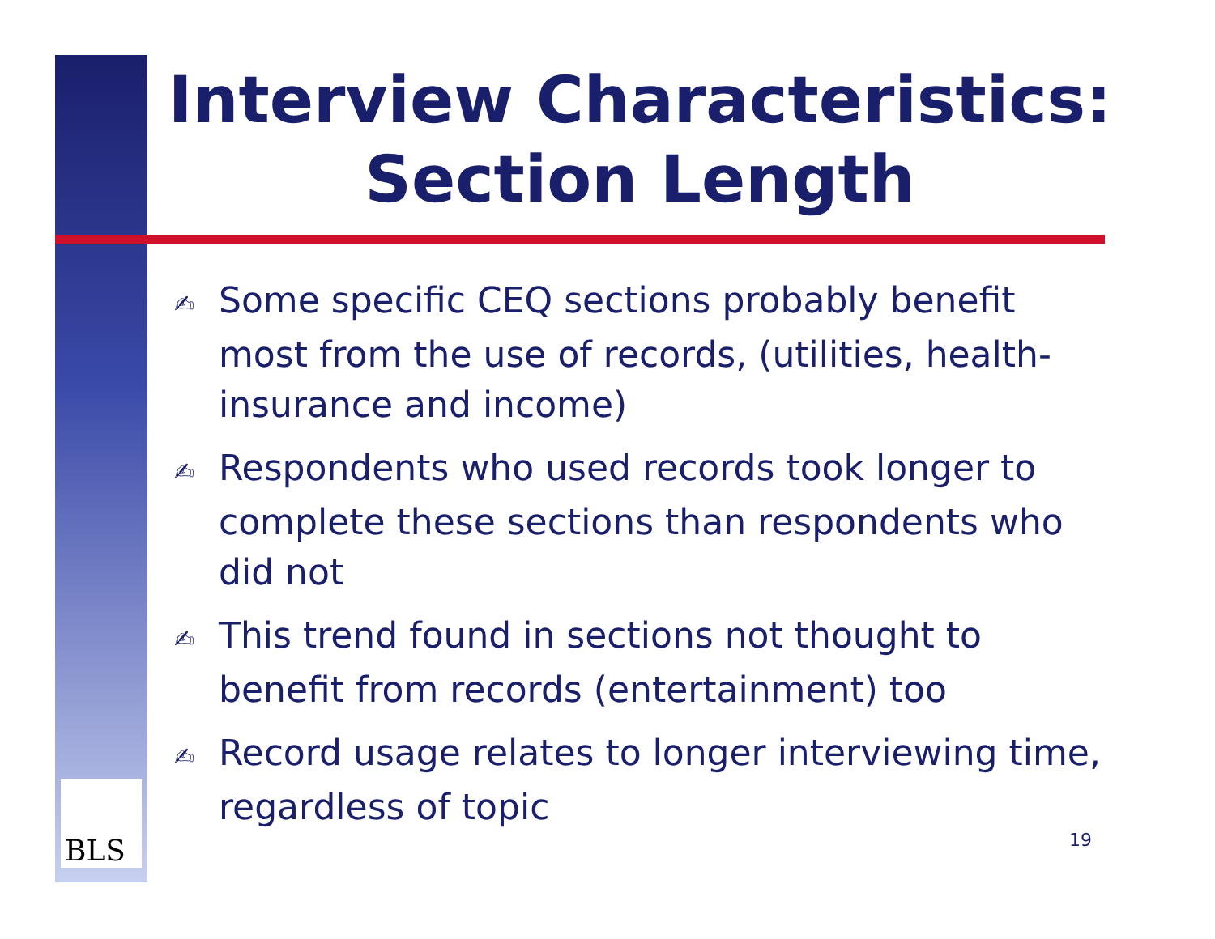Interview Characteristics: Section Length
✍ Some specific CEQ sections probably benefit most from the use of records, (utilities, health-insurance and income)
✍ Respondents who used records took longer to complete these sections than respondents who did not
✍ This trend found in sections not thought to benefit from records (entertainment) too
✍ Record usage relates to longer interviewing time, regardless of topic
BLS 19